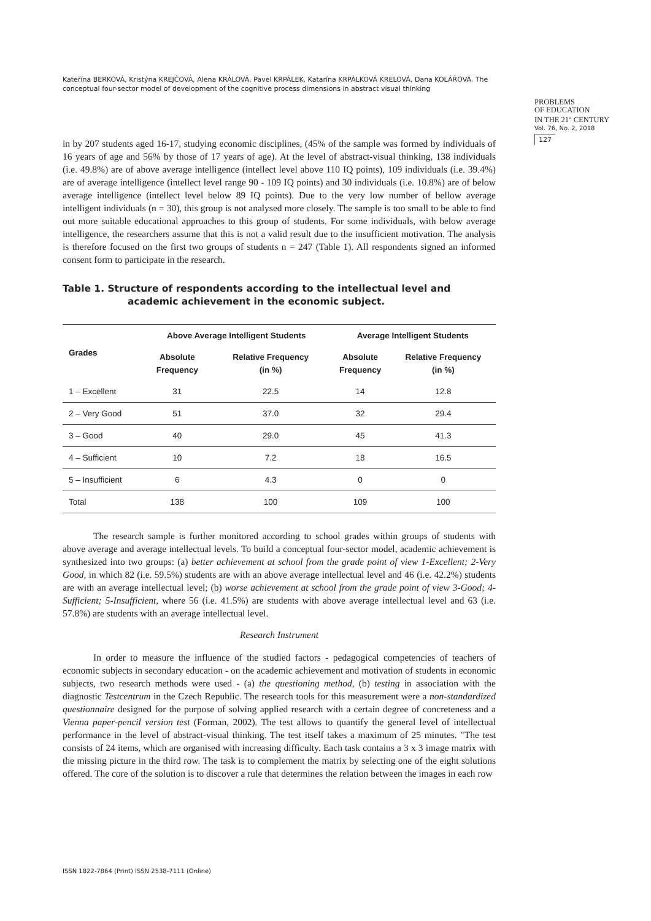Kateřina BERKOVÁ, Kristýna KREJČOVÁ, Alena KRÁLOVÁ, Pavel KRPÁLEK, Katarína KRPÁLKOVÁ KRELOVÁ, Dana KOLÁŘOVÁ. The conceptual four-sector model of development of the cognitive process dimensions in abstract visual thinking
PROBLEMS
OF EDUCATION
IN THE 21<sup>st</sup> CENTURY
Vol. 76, No. 2, 2018
127
in by 207 students aged 16-17, studying economic disciplines, (45% of the sample was formed by individuals of 16 years of age and 56% by those of 17 years of age). At the level of abstract-visual thinking, 138 individuals (i.e. 49.8%) are of above average intelligence (intellect level above 110 IQ points), 109 individuals (i.e. 39.4%) are of average intelligence (intellect level range 90 - 109 IQ points) and 30 individuals (i.e. 10.8%) are of below average intelligence (intellect level below 89 IQ points). Due to the very low number of bellow average intelligent individuals (n = 30), this group is not analysed more closely. The sample is too small to be able to find out more suitable educational approaches to this group of students. For some individuals, with below average intelligence, the researchers assume that this is not a valid result due to the insufficient motivation. The analysis is therefore focused on the first two groups of students n = 247 (Table 1). All respondents signed an informed consent form to participate in the research.
Table 1. Structure of respondents according to the intellectual level and
academic achievement in the economic subject.
| Grades | Above Average Intelligent Students | | Average Intelligent Students | |
| --- | --- | --- | --- | --- |
| | Absolute Frequency | Relative Frequency (in %) | Absolute Frequency | Relative Frequency (in %) |
| 1 – Excellent | 31 | 22.5 | 14 | 12.8 |
| 2 – Very Good | 51 | 37.0 | 32 | 29.4 |
| 3 – Good | 40 | 29.0 | 45 | 41.3 |
| 4 – Sufficient | 10 | 7.2 | 18 | 16.5 |
| 5 – Insufficient | 6 | 4.3 | 0 | 0 |
| Total | 138 | 100 | 109 | 100 |
The research sample is further monitored according to school grades within groups of students with above average and average intellectual levels. To build a conceptual four-sector model, academic achievement is synthesized into two groups: (a) better achievement at school from the grade point of view 1-Excellent; 2-Very Good, in which 82 (i.e. 59.5%) students are with an above average intellectual level and 46 (i.e. 42.2%) students are with an average intellectual level; (b) worse achievement at school from the grade point of view 3-Good; 4-Sufficient; 5-Insufficient, where 56 (i.e. 41.5%) are students with above average intellectual level and 63 (i.e. 57.8%) are students with an average intellectual level.
Research Instrument
In order to measure the influence of the studied factors - pedagogical competencies of teachers of economic subjects in secondary education - on the academic achievement and motivation of students in economic subjects, two research methods were used - (a) the questioning method, (b) testing in association with the diagnostic Testcentrum in the Czech Republic. The research tools for this measurement were a non-standardized questionnaire designed for the purpose of solving applied research with a certain degree of concreteness and a Vienna paper-pencil version test (Forman, 2002). The test allows to quantify the general level of intellectual performance in the level of abstract-visual thinking. The test itself takes a maximum of 25 minutes. "The test consists of 24 items, which are organised with increasing difficulty. Each task contains a 3 x 3 image matrix with the missing picture in the third row. The task is to complement the matrix by selecting one of the eight solutions offered. The core of the solution is to discover a rule that determines the relation between the images in each row
ISSN 1822-7864 (Print) ISSN 2538-7111 (Online)